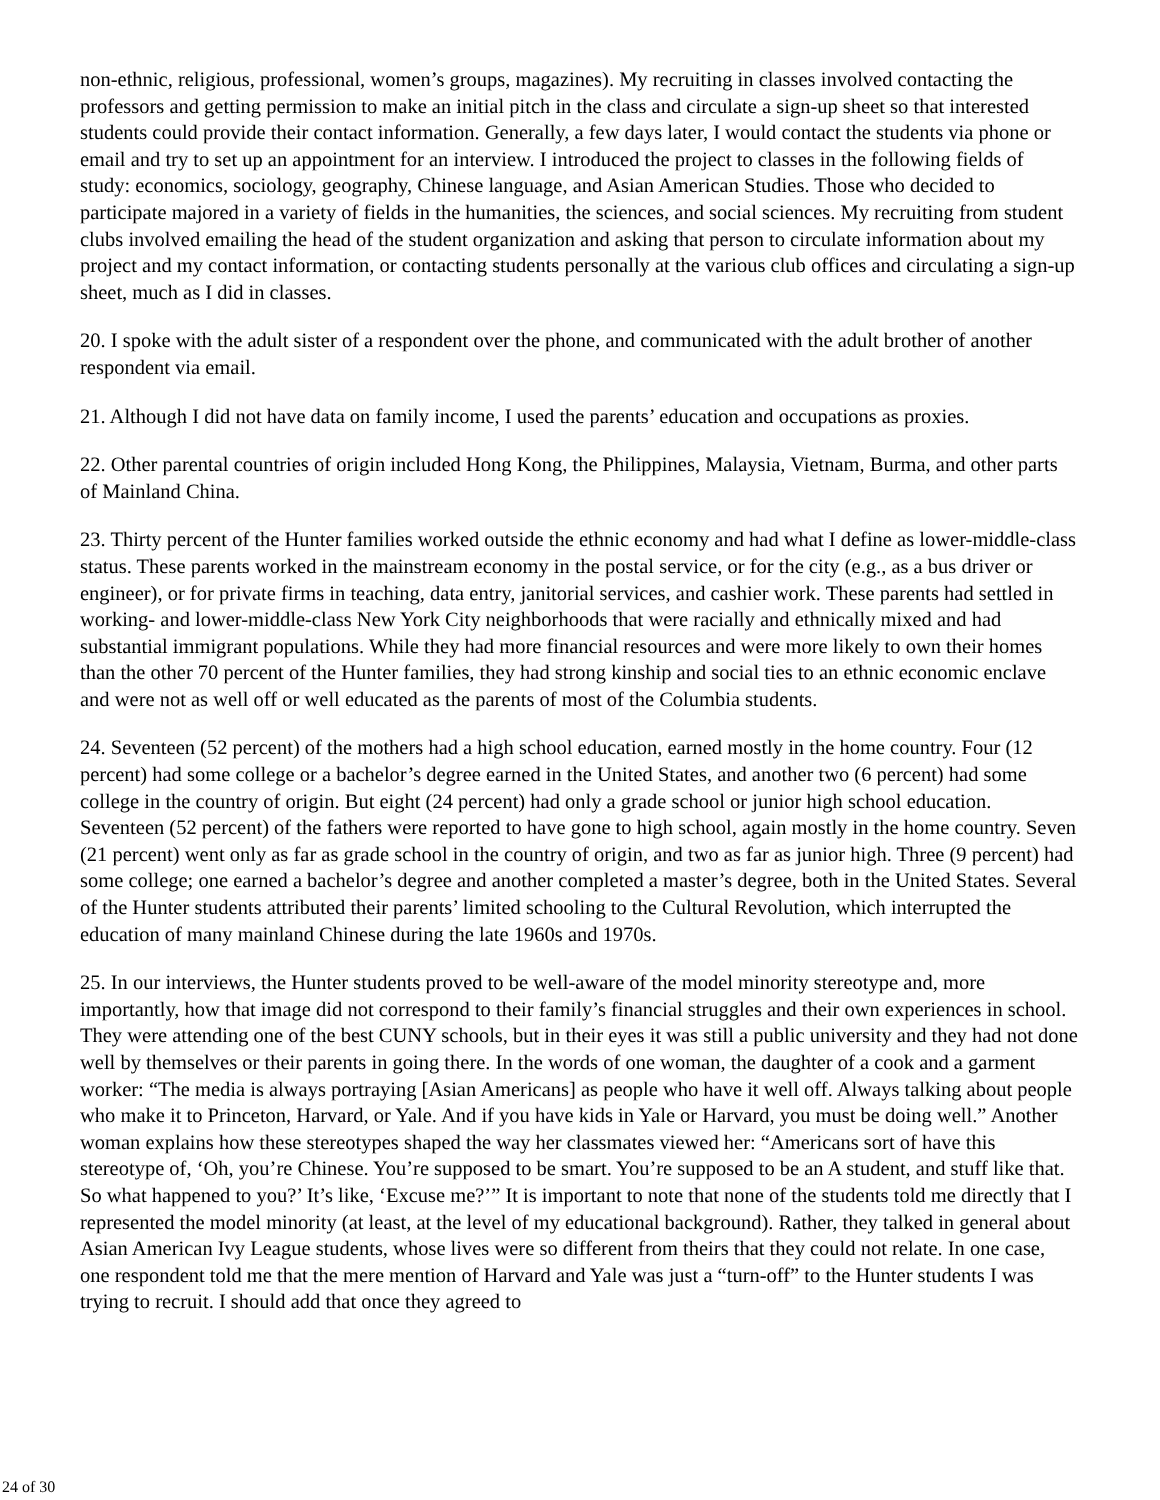non-ethnic, religious, professional, women’s groups, magazines). My recruiting in classes involved contacting the professors and getting permission to make an initial pitch in the class and circulate a sign-up sheet so that interested students could provide their contact information. Generally, a few days later, I would contact the students via phone or email and try to set up an appointment for an interview. I introduced the project to classes in the following fields of study: economics, sociology, geography, Chinese language, and Asian American Studies. Those who decided to participate majored in a variety of fields in the humanities, the sciences, and social sciences. My recruiting from student clubs involved emailing the head of the student organization and asking that person to circulate information about my project and my contact information, or contacting students personally at the various club offices and circulating a sign-up sheet, much as I did in classes.
20. I spoke with the adult sister of a respondent over the phone, and communicated with the adult brother of another respondent via email.
21. Although I did not have data on family income, I used the parents’ education and occupations as proxies.
22. Other parental countries of origin included Hong Kong, the Philippines, Malaysia, Vietnam, Burma, and other parts of Mainland China.
23. Thirty percent of the Hunter families worked outside the ethnic economy and had what I define as lower-middle-class status. These parents worked in the mainstream economy in the postal service, or for the city (e.g., as a bus driver or engineer), or for private firms in teaching, data entry, janitorial services, and cashier work. These parents had settled in working- and lower-middle-class New York City neighborhoods that were racially and ethnically mixed and had substantial immigrant populations. While they had more financial resources and were more likely to own their homes than the other 70 percent of the Hunter families, they had strong kinship and social ties to an ethnic economic enclave and were not as well off or well educated as the parents of most of the Columbia students.
24. Seventeen (52 percent) of the mothers had a high school education, earned mostly in the home country. Four (12 percent) had some college or a bachelor’s degree earned in the United States, and another two (6 percent) had some college in the country of origin. But eight (24 percent) had only a grade school or junior high school education. Seventeen (52 percent) of the fathers were reported to have gone to high school, again mostly in the home country. Seven (21 percent) went only as far as grade school in the country of origin, and two as far as junior high. Three (9 percent) had some college; one earned a bachelor’s degree and another completed a master’s degree, both in the United States. Several of the Hunter students attributed their parents’ limited schooling to the Cultural Revolution, which interrupted the education of many mainland Chinese during the late 1960s and 1970s.
25. In our interviews, the Hunter students proved to be well-aware of the model minority stereotype and, more importantly, how that image did not correspond to their family’s financial struggles and their own experiences in school. They were attending one of the best CUNY schools, but in their eyes it was still a public university and they had not done well by themselves or their parents in going there. In the words of one woman, the daughter of a cook and a garment worker: “The media is always portraying [Asian Americans] as people who have it well off. Always talking about people who make it to Princeton, Harvard, or Yale. And if you have kids in Yale or Harvard, you must be doing well.” Another woman explains how these stereotypes shaped the way her classmates viewed her: “Americans sort of have this stereotype of, ‘Oh, you’re Chinese. You’re supposed to be smart. You’re supposed to be an A student, and stuff like that. So what happened to you?’ It’s like, ‘Excuse me?’” It is important to note that none of the students told me directly that I represented the model minority (at least, at the level of my educational background). Rather, they talked in general about Asian American Ivy League students, whose lives were so different from theirs that they could not relate. In one case, one respondent told me that the mere mention of Harvard and Yale was just a “turn-off” to the Hunter students I was trying to recruit. I should add that once they agreed to
24 of 30